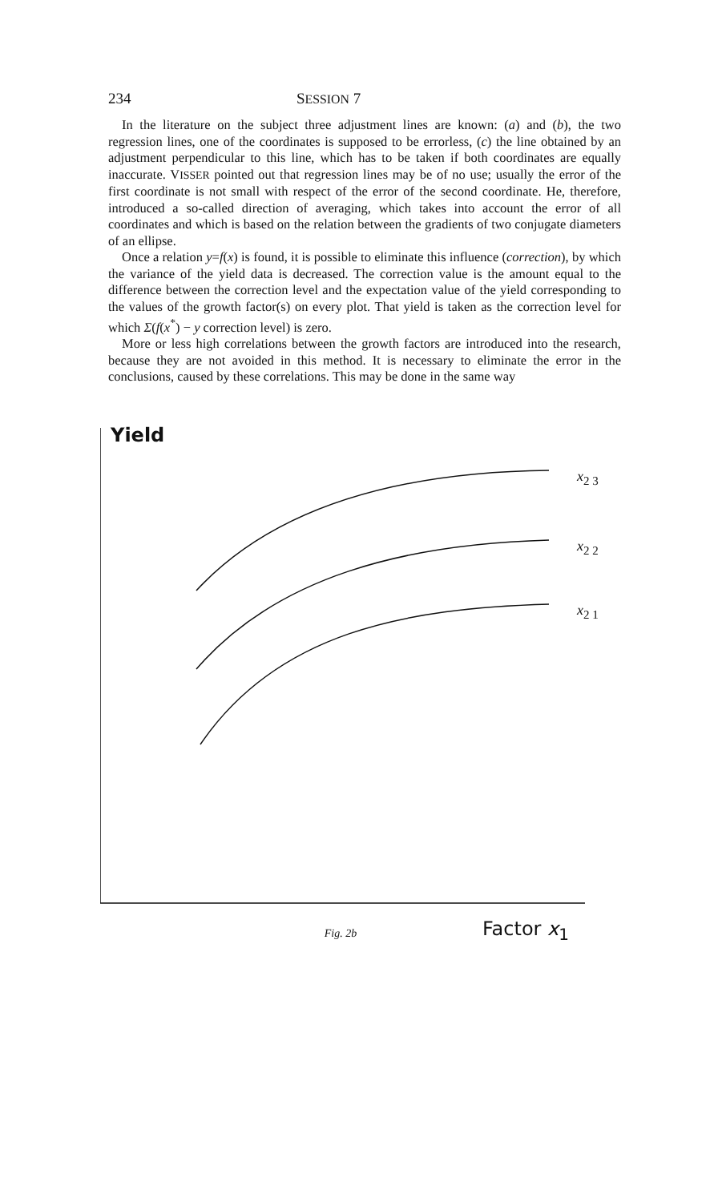234 SESSION 7
In the literature on the subject three adjustment lines are known: (a) and (b), the two regression lines, one of the coordinates is supposed to be errorless, (c) the line obtained by an adjustment perpendicular to this line, which has to be taken if both coordinates are equally inaccurate. VISSER pointed out that regression lines may be of no use; usually the error of the first coordinate is not small with respect of the error of the second coordinate. He, therefore, introduced a so-called direction of averaging, which takes into account the error of all coordinates and which is based on the relation between the gradients of two conjugate diameters of an ellipse.
Once a relation y=f(x) is found, it is possible to eliminate this influence (correction), by which the variance of the yield data is decreased. The correction value is the amount equal to the difference between the correction level and the expectation value of the yield corresponding to the values of the growth factor(s) on every plot. That yield is taken as the correction level for which Σ(f(x<sup>*</sup>) − y correction level) is zero.
More or less high correlations between the growth factors are introduced into the research, because they are not avoided in this method. It is necessary to eliminate the error in the conclusions, caused by these correlations. This may be done in the same way
Yield
x<sub>2 3</sub>
x<sub>2 2</sub>
x<sub>2 1</sub>
Factor x<sub>1</sub>
Fig. 2b